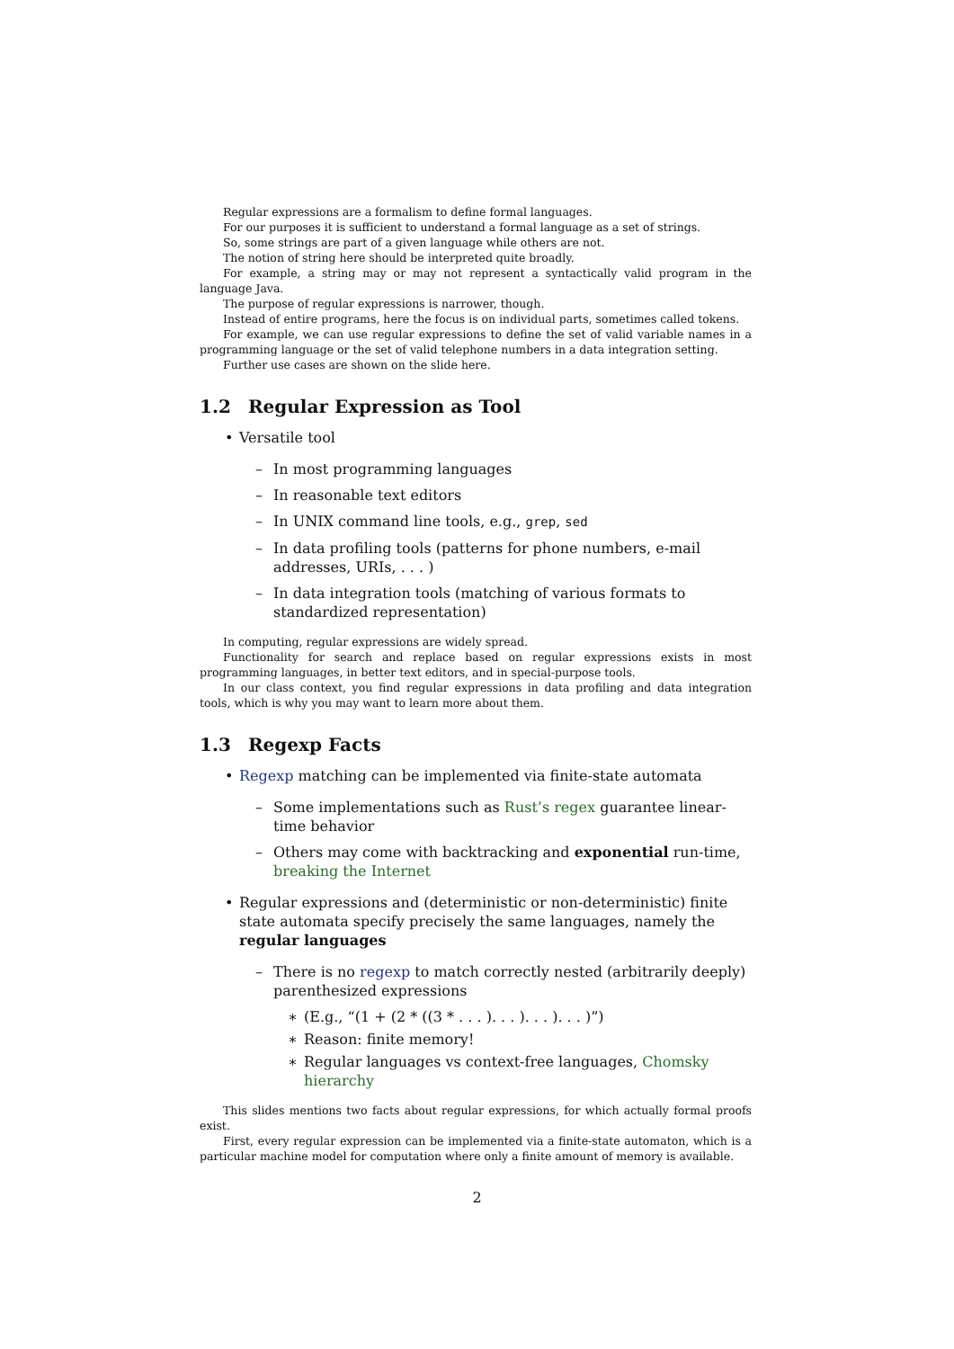Regular expressions are a formalism to define formal languages.
For our purposes it is sufficient to understand a formal language as a set of strings.
So, some strings are part of a given language while others are not.
The notion of string here should be interpreted quite broadly.
For example, a string may or may not represent a syntactically valid program in the language Java.
The purpose of regular expressions is narrower, though.
Instead of entire programs, here the focus is on individual parts, sometimes called tokens.
For example, we can use regular expressions to define the set of valid variable names in a programming language or the set of valid telephone numbers in a data integration setting.
Further use cases are shown on the slide here.
1.2 Regular Expression as Tool
• Versatile tool
– In most programming languages
– In reasonable text editors
– In UNIX command line tools, e.g., grep, sed
– In data profiling tools (patterns for phone numbers, e-mail addresses, URIs, . . . )
– In data integration tools (matching of various formats to standardized representation)
In computing, regular expressions are widely spread.
Functionality for search and replace based on regular expressions exists in most programming languages, in better text editors, and in special-purpose tools.
In our class context, you find regular expressions in data profiling and data integration tools, which is why you may want to learn more about them.
1.3 Regexp Facts
• Regexp matching can be implemented via finite-state automata
– Some implementations such as Rust’s regex guarantee linear-time behavior
– Others may come with backtracking and exponential run-time, breaking the Internet
• Regular expressions and (deterministic or non-deterministic) finite state automata specify precisely the same languages, namely the regular languages
– There is no regexp to match correctly nested (arbitrarily deeply) parenthesized expressions
∗ (E.g., “(1 + (2 * ((3 * . . . ). . . ). . . ). . . )”)
∗ Reason: finite memory!
∗ Regular languages vs context-free languages, Chomsky hierarchy
This slides mentions two facts about regular expressions, for which actually formal proofs exist.
First, every regular expression can be implemented via a finite-state automaton, which is a particular machine model for computation where only a finite amount of memory is available.
2